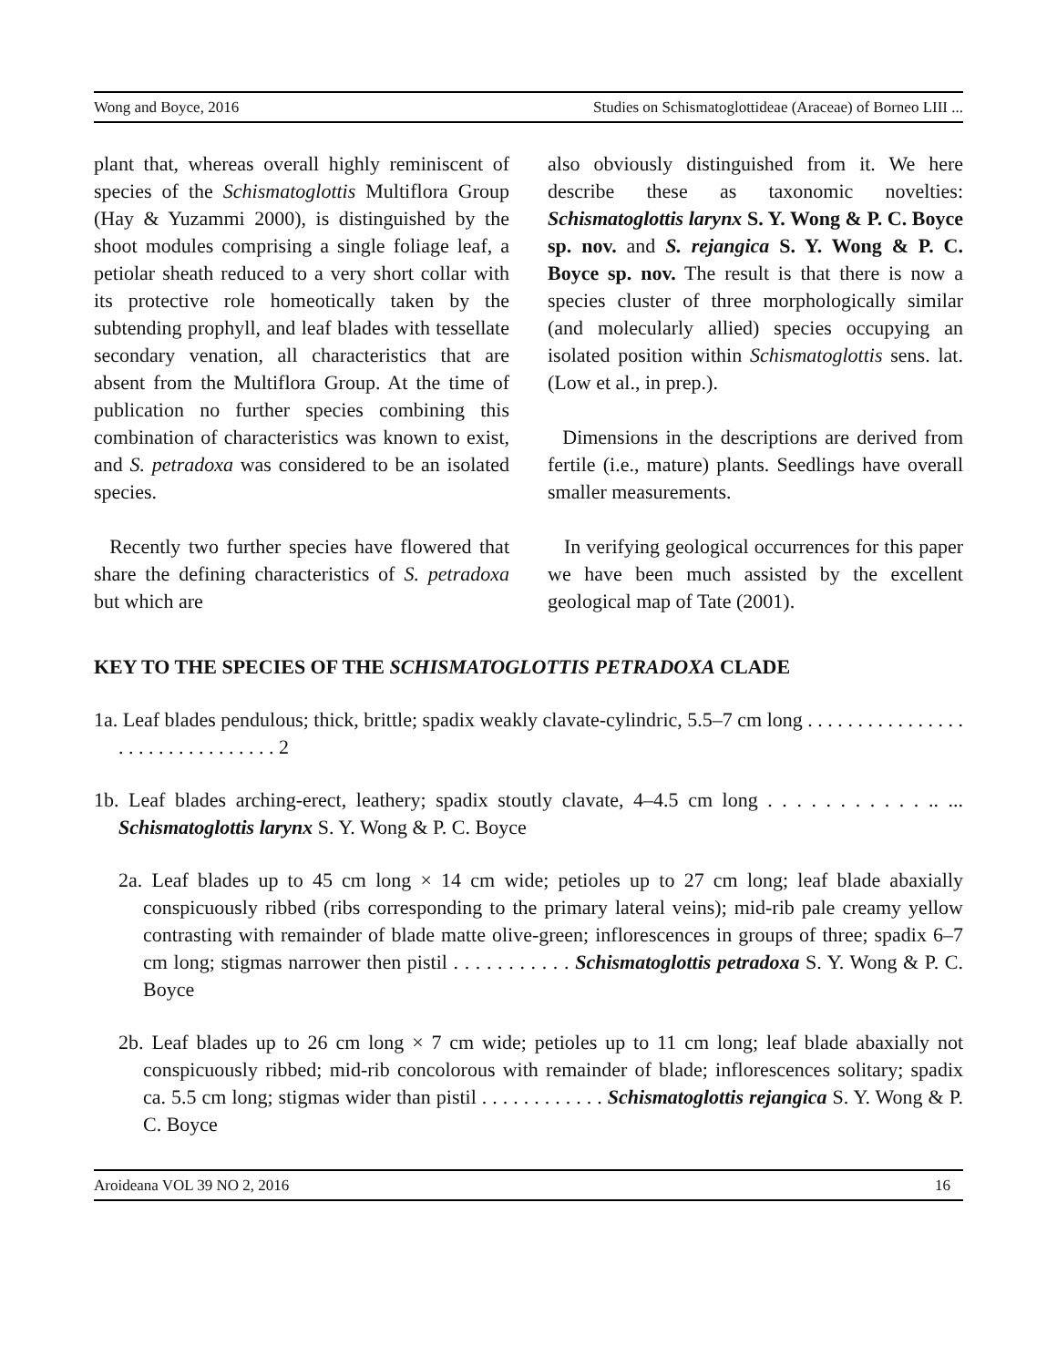Wong and Boyce, 2016 Studies on Schismatoglottideae (Araceae) of Borneo LIII ...
plant that, whereas overall highly reminiscent of species of the Schismatoglottis Multiflora Group (Hay & Yuzammi 2000), is distinguished by the shoot modules comprising a single foliage leaf, a petiolar sheath reduced to a very short collar with its protective role homeotically taken by the subtending prophyll, and leaf blades with tessellate secondary venation, all characteristics that are absent from the Multiflora Group. At the time of publication no further species combining this combination of characteristics was known to exist, and S. petradoxa was considered to be an isolated species.
Recently two further species have flowered that share the defining characteristics of S. petradoxa but which are
also obviously distinguished from it. We here describe these as taxonomic novelties: Schismatoglottis larynx S. Y. Wong & P. C. Boyce sp. nov. and S. rejangica S. Y. Wong & P. C. Boyce sp. nov. The result is that there is now a species cluster of three morphologically similar (and molecularly allied) species occupying an isolated position within Schismatoglottis sens. lat. (Low et al., in prep.).
Dimensions in the descriptions are derived from fertile (i.e., mature) plants. Seedlings have overall smaller measurements.
In verifying geological occurrences for this paper we have been much assisted by the excellent geological map of Tate (2001).
KEY TO THE SPECIES OF THE SCHISMATOGLOTTIS PETRADOXA CLADE
1a. Leaf blades pendulous; thick, brittle; spadix weakly clavate-cylindric, 5.5–7 cm long . . . . . . . . . . . . . . . . . . . . . . . . . . . . . . . . 2
1b. Leaf blades arching-erect, leathery; spadix stoutly clavate, 4–4.5 cm long . . . . . . . . . . . .. ... Schismatoglottis larynx S. Y. Wong & P. C. Boyce
2a. Leaf blades up to 45 cm long × 14 cm wide; petioles up to 27 cm long; leaf blade abaxially conspicuously ribbed (ribs corresponding to the primary lateral veins); mid-rib pale creamy yellow contrasting with remainder of blade matte olive-green; inflorescences in groups of three; spadix 6–7 cm long; stigmas narrower then pistil . . . . . . . . . . . Schismatoglottis petradoxa S. Y. Wong & P. C. Boyce
2b. Leaf blades up to 26 cm long × 7 cm wide; petioles up to 11 cm long; leaf blade abaxially not conspicuously ribbed; mid-rib concolorous with remainder of blade; inflorescences solitary; spadix ca. 5.5 cm long; stigmas wider than pistil . . . . . . . . . . . . Schismatoglottis rejangica S. Y. Wong & P. C. Boyce
Aroideana VOL 39 NO 2, 2016 16